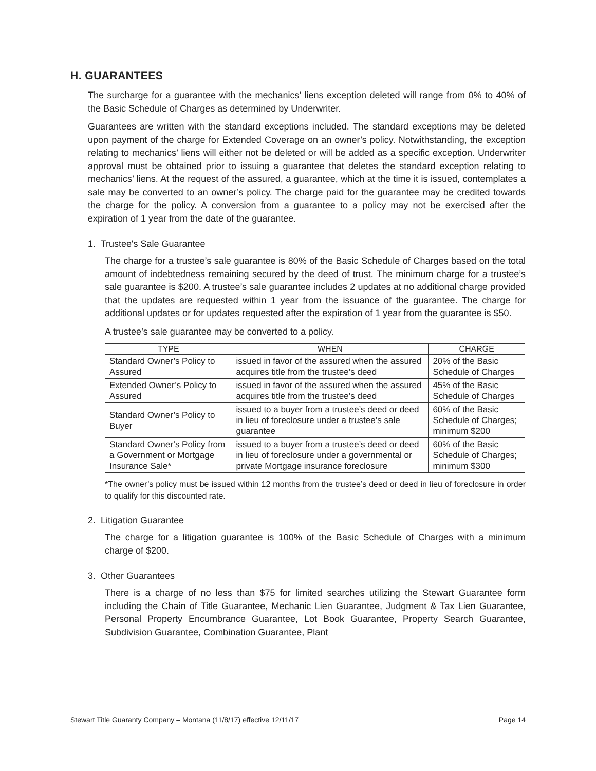H. GUARANTEES
The surcharge for a guarantee with the mechanics’ liens exception deleted will range from 0% to 40% of the Basic Schedule of Charges as determined by Underwriter.
Guarantees are written with the standard exceptions included. The standard exceptions may be deleted upon payment of the charge for Extended Coverage on an owner’s policy. Notwithstanding, the exception relating to mechanics’ liens will either not be deleted or will be added as a specific exception. Underwriter approval must be obtained prior to issuing a guarantee that deletes the standard exception relating to mechanics’ liens. At the request of the assured, a guarantee, which at the time it is issued, contemplates a sale may be converted to an owner’s policy. The charge paid for the guarantee may be credited towards the charge for the policy. A conversion from a guarantee to a policy may not be exercised after the expiration of 1 year from the date of the guarantee.
1. Trustee's Sale Guarantee
The charge for a trustee’s sale guarantee is 80% of the Basic Schedule of Charges based on the total amount of indebtedness remaining secured by the deed of trust. The minimum charge for a trustee’s sale guarantee is $200. A trustee’s sale guarantee includes 2 updates at no additional charge provided that the updates are requested within 1 year from the issuance of the guarantee. The charge for additional updates or for updates requested after the expiration of 1 year from the guarantee is $50.
A trustee’s sale guarantee may be converted to a policy.
| TYPE | WHEN | CHARGE |
| --- | --- | --- |
| Standard Owner’s Policy to Assured | issued in favor of the assured when the assured acquires title from the trustee’s deed | 20% of the Basic Schedule of Charges |
| Extended Owner’s Policy to Assured | issued in favor of the assured when the assured acquires title from the trustee’s deed | 45% of the Basic Schedule of Charges |
| Standard Owner’s Policy to Buyer | issued to a buyer from a trustee’s deed or deed in lieu of foreclosure under a trustee’s sale guarantee | 60% of the Basic Schedule of Charges; minimum $200 |
| Standard Owner’s Policy from a Government or Mortgage Insurance Sale* | issued to a buyer from a trustee’s deed or deed in lieu of foreclosure under a governmental or private Mortgage insurance foreclosure | 60% of the Basic Schedule of Charges; minimum $300 |
*The owner’s policy must be issued within 12 months from the trustee’s deed or deed in lieu of foreclosure in order to qualify for this discounted rate.
2. Litigation Guarantee
The charge for a litigation guarantee is 100% of the Basic Schedule of Charges with a minimum charge of $200.
3. Other Guarantees
There is a charge of no less than $75 for limited searches utilizing the Stewart Guarantee form including the Chain of Title Guarantee, Mechanic Lien Guarantee, Judgment & Tax Lien Guarantee, Personal Property Encumbrance Guarantee, Lot Book Guarantee, Property Search Guarantee, Subdivision Guarantee, Combination Guarantee, Plant
Stewart Title Guaranty Company – Montana (11/8/17) effective 12/11/17 Page 14